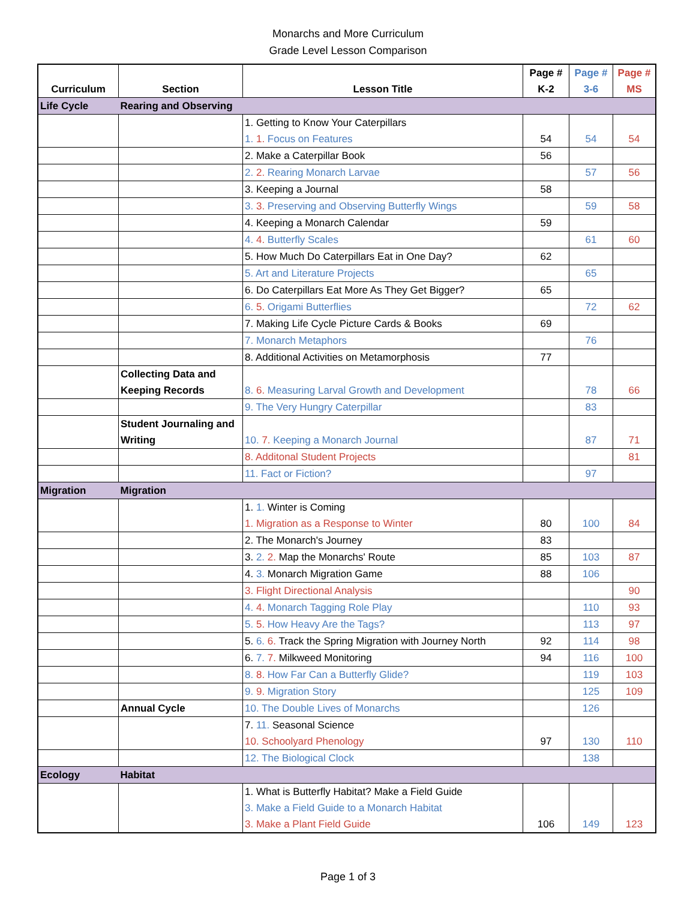Monarchs and More Curriculum
Grade Level Lesson Comparison
| Curriculum | Section | Lesson Title | Page # K-2 | Page # 3-6 | Page # MS |
| --- | --- | --- | --- | --- | --- |
| Life Cycle | Rearing and Observing | | | | |
| | | 1. Getting to Know Your Caterpillars 1. 1. Focus on Features | 54 | 54 | 54 |
| | | 2. Make a Caterpillar Book | 56 | | |
| | | 2. 2. Rearing Monarch Larvae | | 57 | 56 |
| | | 3. Keeping a Journal | 58 | | |
| | | 3. 3. Preserving and Observing Butterfly Wings | | 59 | 58 |
| | | 4. Keeping a Monarch Calendar | 59 | | |
| | | 4. 4. Butterfly Scales | | 61 | 60 |
| | | 5. How Much Do Caterpillars Eat in One Day? | 62 | | |
| | | 5. Art and Literature Projects | | 65 | |
| | | 6. Do Caterpillars Eat More As They Get Bigger? | 65 | | |
| | | 6. 5. Origami Butterflies | | 72 | 62 |
| | | 7. Making Life Cycle Picture Cards & Books | 69 | | |
| | | 7. Monarch Metaphors | | 76 | |
| | | 8. Additional Activities on Metamorphosis | 77 | | |
| | Collecting Data and Keeping Records | 8. 6. Measuring Larval Growth and Development | | 78 | 66 |
| | | 9. The Very Hungry Caterpillar | | 83 | |
| | Student Journaling and Writing | 10. 7. Keeping a Monarch Journal | | 87 | 71 |
| | | 8. Additonal Student Projects | | | 81 |
| | | 11. Fact or Fiction? | | 97 | |
| Migration | Migration | | | | |
| | | 1. 1. Winter is Coming 1. Migration as a Response to Winter | 80 | 100 | 84 |
| | | 2. The Monarch's Journey | 83 | | |
| | | 3. 2. 2. Map the Monarchs' Route | 85 | 103 | 87 |
| | | 4. 3. Monarch Migration Game | 88 | 106 | |
| | | 3. Flight Directional Analysis | | | 90 |
| | | 4. 4. Monarch Tagging Role Play | | 110 | 93 |
| | | 5. 5. How Heavy Are the Tags? | | 113 | 97 |
| | | 5. 6. 6. Track the Spring Migration with Journey North | 92 | 114 | 98 |
| | | 6. 7. 7. Milkweed Monitoring | 94 | 116 | 100 |
| | | 8. 8. How Far Can a Butterfly Glide? | | 119 | 103 |
| | | 9. 9. Migration Story | | 125 | 109 |
| | Annual Cycle | 10. The Double Lives of Monarchs | | 126 | |
| | | 7. 11. Seasonal Science 10. Schoolyard Phenology | 97 | 130 | 110 |
| | | 12. The Biological Clock | | 138 | |
| Ecology | Habitat | | | | |
| | | 1. What is Butterfly Habitat? Make a Field Guide 3. Make a Field Guide to a Monarch Habitat 3. Make a Plant Field Guide | 106 | 149 | 123 |
Page 1 of 3